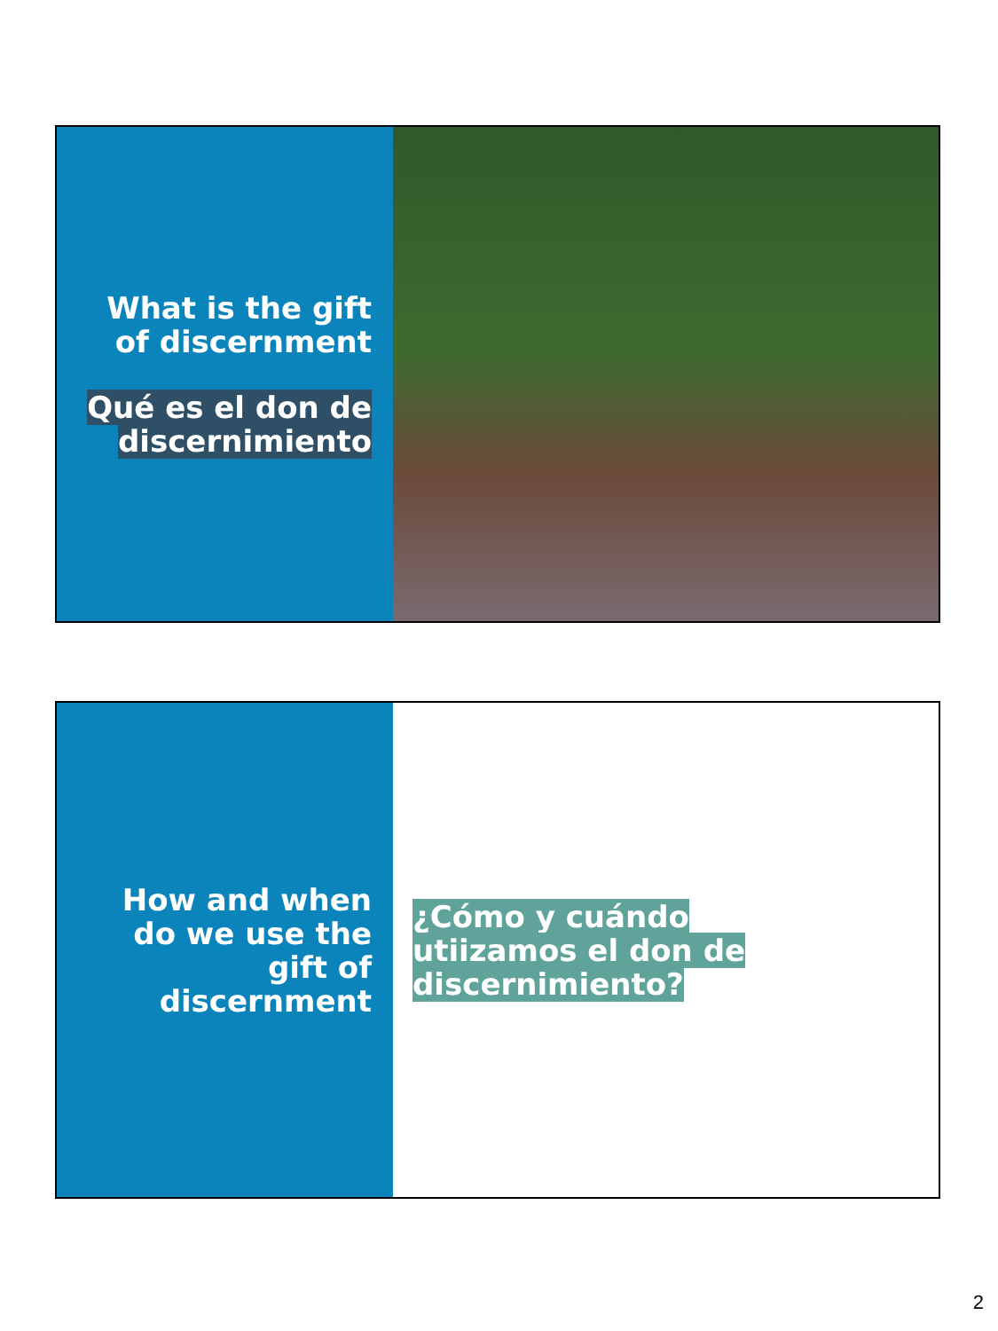What is the gift
of discernment
Qué es el don de
discernimiento
How and when
do we use the
gift of
discernment
¿Cómo y cuándo utiizamos el don de discernimiento?
2